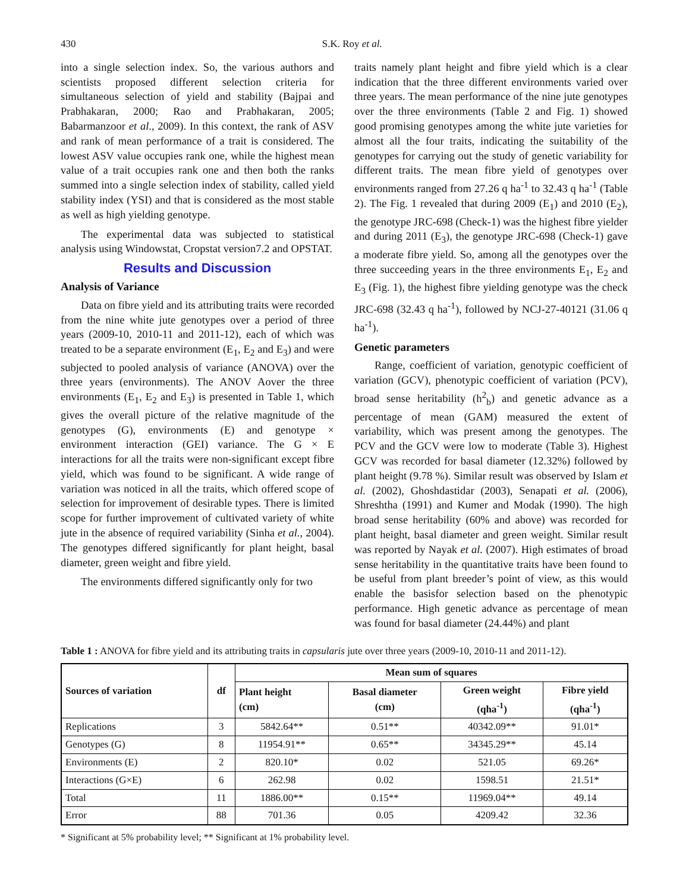430 S.K. Roy et al.
into a single selection index. So, the various authors and scientists proposed different selection criteria for simultaneous selection of yield and stability (Bajpai and Prabhakaran, 2000; Rao and Prabhakaran, 2005; Babarmanzoor et al., 2009). In this context, the rank of ASV and rank of mean performance of a trait is considered. The lowest ASV value occupies rank one, while the highest mean value of a trait occupies rank one and then both the ranks summed into a single selection index of stability, called yield stability index (YSI) and that is considered as the most stable as well as high yielding genotype.
The experimental data was subjected to statistical analysis using Windowstat, Cropstat version7.2 and OPSTAT.
Results and Discussion
Analysis of Variance
Data on fibre yield and its attributing traits were recorded from the nine white jute genotypes over a period of three years (2009-10, 2010-11 and 2011-12), each of which was treated to be a separate environment (E<sub>1</sub>, E<sub>2</sub> and E<sub>3</sub>) and were subjected to pooled analysis of variance (ANOVA) over the three years (environments). The ANOV Aover the three environments (E<sub>1</sub>, E<sub>2</sub> and E<sub>3</sub>) is presented in Table 1, which gives the overall picture of the relative magnitude of the genotypes (G), environments (E) and genotype × environment interaction (GEI) variance. The G × E interactions for all the traits were non-significant except fibre yield, which was found to be significant. A wide range of variation was noticed in all the traits, which offered scope of selection for improvement of desirable types. There is limited scope for further improvement of cultivated variety of white jute in the absence of required variability (Sinha et al., 2004). The genotypes differed significantly for plant height, basal diameter, green weight and fibre yield.
The environments differed significantly only for two
traits namely plant height and fibre yield which is a clear indication that the three different environments varied over three years. The mean performance of the nine jute genotypes over the three environments (Table 2 and Fig. 1) showed good promising genotypes among the white jute varieties for almost all the four traits, indicating the suitability of the genotypes for carrying out the study of genetic variability for different traits. The mean fibre yield of genotypes over environments ranged from 27.26 q ha<sup>-1</sup> to 32.43 q ha<sup>-1</sup> (Table 2). The Fig. 1 revealed that during 2009 (E<sub>1</sub>) and 2010 (E<sub>2</sub>), the genotype JRC-698 (Check-1) was the highest fibre yielder and during 2011 (E<sub>3</sub>), the genotype JRC-698 (Check-1) gave a moderate fibre yield. So, among all the genotypes over the three succeeding years in the three environments E<sub>1</sub>, E<sub>2</sub> and E<sub>3</sub> (Fig. 1), the highest fibre yielding genotype was the check JRC-698 (32.43 q ha<sup>-1</sup>), followed by NCJ-27-40121 (31.06 q ha<sup>-1</sup>).
Genetic parameters
Range, coefficient of variation, genotypic coefficient of variation (GCV), phenotypic coefficient of variation (PCV), broad sense heritability (h<sup>2</sup><sub>b</sub>) and genetic advance as a percentage of mean (GAM) measured the extent of variability, which was present among the genotypes. The PCV and the GCV were low to moderate (Table 3). Highest GCV was recorded for basal diameter (12.32%) followed by plant height (9.78 %). Similar result was observed by Islam et al. (2002), Ghoshdastidar (2003), Senapati et al. (2006), Shreshtha (1991) and Kumer and Modak (1990). The high broad sense heritability (60% and above) was recorded for plant height, basal diameter and green weight. Similar result was reported by Nayak et al. (2007). High estimates of broad sense heritability in the quantitative traits have been found to be useful from plant breeder’s point of view, as this would enable the basisfor selection based on the phenotypic performance. High genetic advance as percentage of mean was found for basal diameter (24.44%) and plant
Table 1 : ANOVA for fibre yield and its attributing traits in capsularis jute over three years (2009-10, 2010-11 and 2011-12).
| Sources of variation | df | Mean sum of squares | | | |
| --- | --- | --- | --- | --- | --- |
| | | Plant height (cm) | Basal diameter (cm) | Green weight (qha<sup>-1</sup>) | Fibre yield (qha<sup>-1</sup>) |
| Replications | 3 | 5842.64** | 0.51** | 40342.09** | 91.01* |
| Genotypes (G) | 8 | 11954.91** | 0.65** | 34345.29** | 45.14 |
| Environments (E) | 2 | 820.10* | 0.02 | 521.05 | 69.26* |
| Interactions (G×E) | 6 | 262.98 | 0.02 | 1598.51 | 21.51* |
| Total | 11 | 1886.00** | 0.15** | 11969.04** | 49.14 |
| Error | 88 | 701.36 | 0.05 | 4209.42 | 32.36 |
* Significant at 5% probability level; ** Significant at 1% probability level.